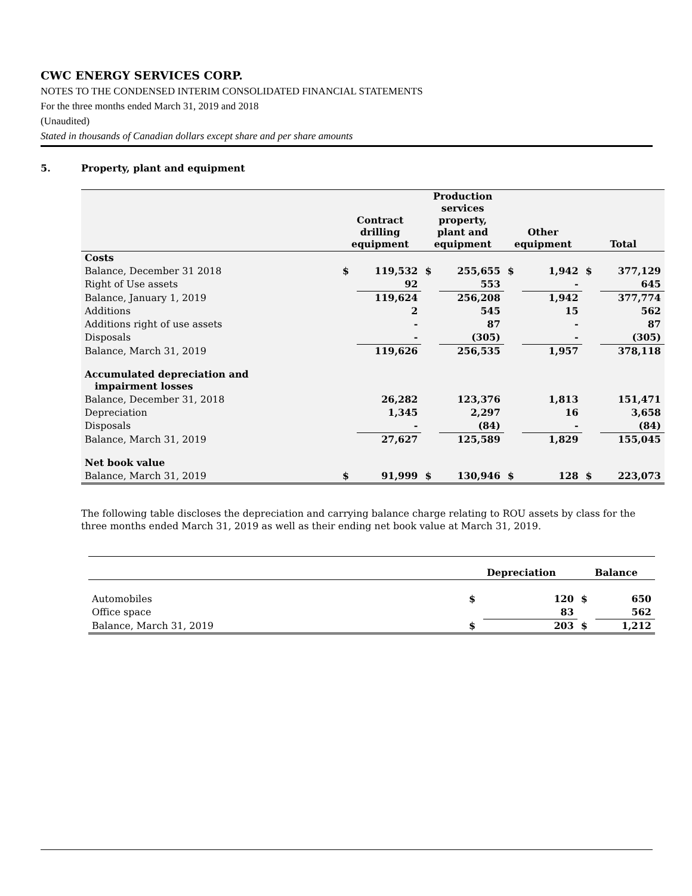CWC ENERGY SERVICES CORP.
NOTES TO THE CONDENSED INTERIM CONSOLIDATED FINANCIAL STATEMENTS
For the three months ended March 31, 2019 and 2018
(Unaudited)
Stated in thousands of Canadian dollars except share and per share amounts
5. Property, plant and equipment
| | Contract drilling equipment | | Production services property, plant and equipment | | Other equipment | | Total | |
| --- | --- | --- | --- | --- | --- | --- | --- | --- |
| Costs | | | | | | | | |
| Balance, December 31 2018 | $ | 119,532 | $ | 255,655 | $ | 1,942 | $ | 377,129 |
| Right of Use assets | | 92 | | 553 | | - | | 645 |
| Balance, January 1, 2019 | | 119,624 | | 256,208 | | 1,942 | | 377,774 |
| Additions | | 2 | | 545 | | 15 | | 562 |
| Additions right of use assets | | - | | 87 | | - | | 87 |
| Disposals | | - | | (305) | | - | | (305) |
| Balance, March 31, 2019 | | 119,626 | | 256,535 | | 1,957 | | 378,118 |
| Accumulated depreciation and impairment losses | | | | | | | | |
| Balance, December 31, 2018 | | 26,282 | | 123,376 | | 1,813 | | 151,471 |
| Depreciation | | 1,345 | | 2,297 | | 16 | | 3,658 |
| Disposals | | - | | (84) | | - | | (84) |
| Balance, March 31, 2019 | | 27,627 | | 125,589 | | 1,829 | | 155,045 |
| Net book value | | | | | | | | |
| Balance, March 31, 2019 | $ | 91,999 | $ | 130,946 | $ | 128 | $ | 223,073 |
The following table discloses the depreciation and carrying balance charge relating to ROU assets by class for the three months ended March 31, 2019 as well as their ending net book value at March 31, 2019.
| | Depreciation | | Balance | |
| --- | --- | --- | --- | --- |
| Automobiles | $ | 120 | $ | 650 |
| Office space | | 83 | | 562 |
| Balance, March 31, 2019 | $ | 203 | $ | 1,212 |